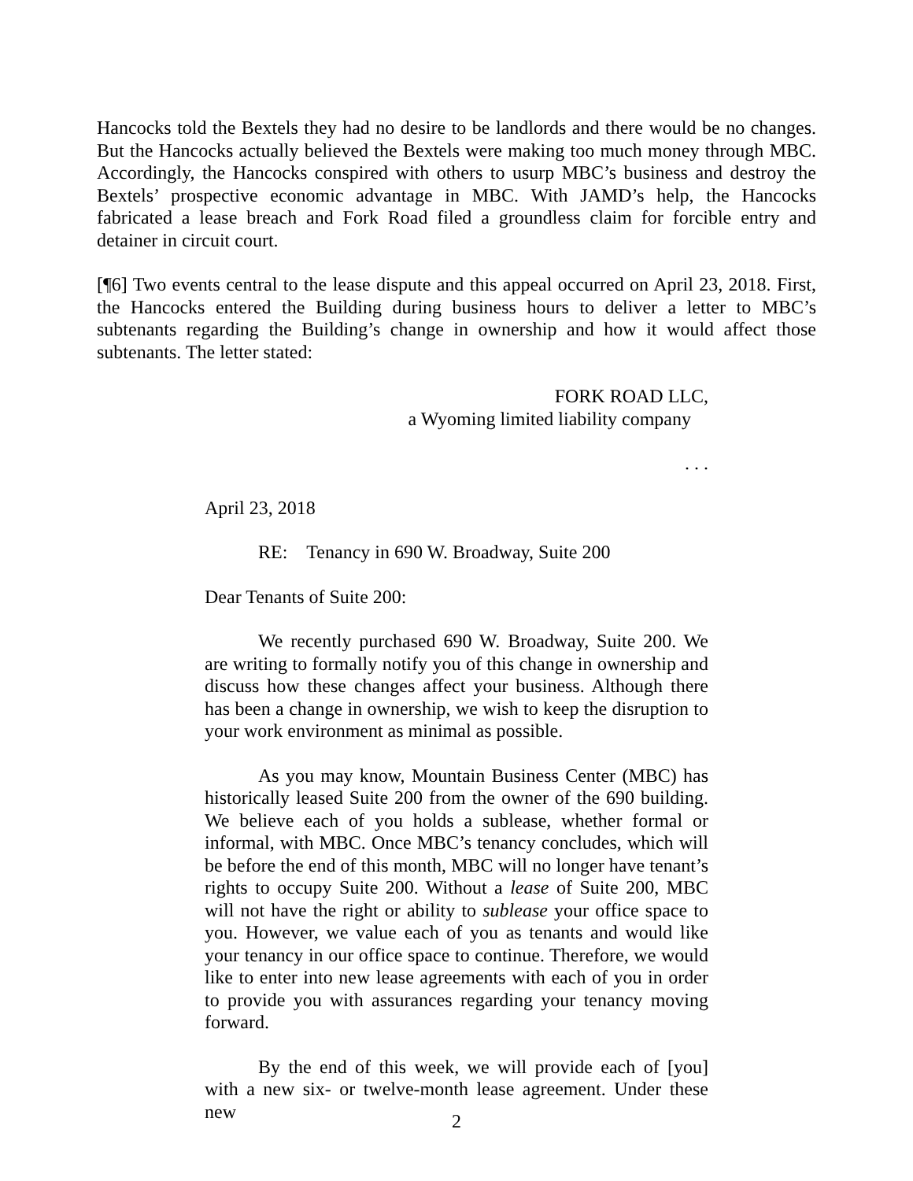Hancocks told the Bextels they had no desire to be landlords and there would be no changes. But the Hancocks actually believed the Bextels were making too much money through MBC. Accordingly, the Hancocks conspired with others to usurp MBC’s business and destroy the Bextels’ prospective economic advantage in MBC. With JAMD’s help, the Hancocks fabricated a lease breach and Fork Road filed a groundless claim for forcible entry and detainer in circuit court.
[¶6] Two events central to the lease dispute and this appeal occurred on April 23, 2018. First, the Hancocks entered the Building during business hours to deliver a letter to MBC’s subtenants regarding the Building’s change in ownership and how it would affect those subtenants. The letter stated:
FORK ROAD LLC,
a Wyoming limited liability company
. . .
April 23, 2018
RE: Tenancy in 690 W. Broadway, Suite 200
Dear Tenants of Suite 200:
We recently purchased 690 W. Broadway, Suite 200. We are writing to formally notify you of this change in ownership and discuss how these changes affect your business. Although there has been a change in ownership, we wish to keep the disruption to your work environment as minimal as possible.
As you may know, Mountain Business Center (MBC) has historically leased Suite 200 from the owner of the 690 building. We believe each of you holds a sublease, whether formal or informal, with MBC. Once MBC’s tenancy concludes, which will be before the end of this month, MBC will no longer have tenant’s rights to occupy Suite 200. Without a lease of Suite 200, MBC will not have the right or ability to sublease your office space to you. However, we value each of you as tenants and would like your tenancy in our office space to continue. Therefore, we would like to enter into new lease agreements with each of you in order to provide you with assurances regarding your tenancy moving forward.
By the end of this week, we will provide each of [you] with a new six- or twelve-month lease agreement. Under these new
2